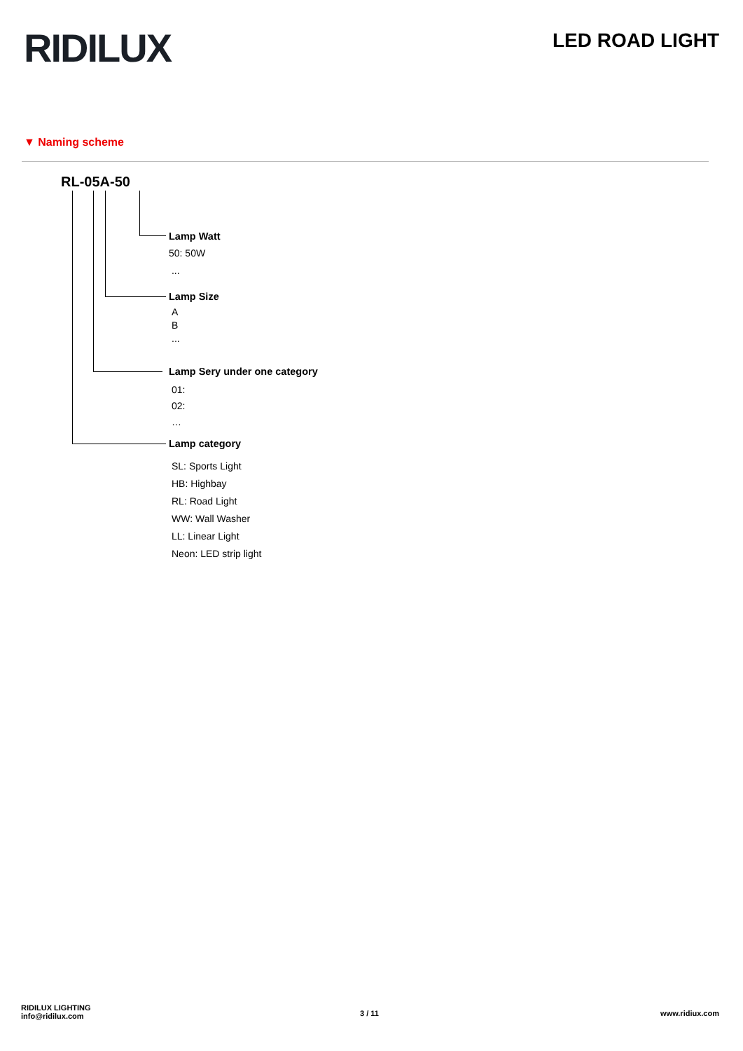RIDILUX LED ROAD LIGHT
▼ Naming scheme
RL-05A-50
Lamp Watt
50: 50W
...
Lamp Size
A
B
...
Lamp Sery under one category
01:
02:
…
Lamp category
SL: Sports Light
HB: Highbay
RL: Road Light
WW: Wall Washer
LL: Linear Light
Neon: LED strip light
RIDILUX LIGHTING
info@ridilux.com
3 / 11 www.ridiux.com